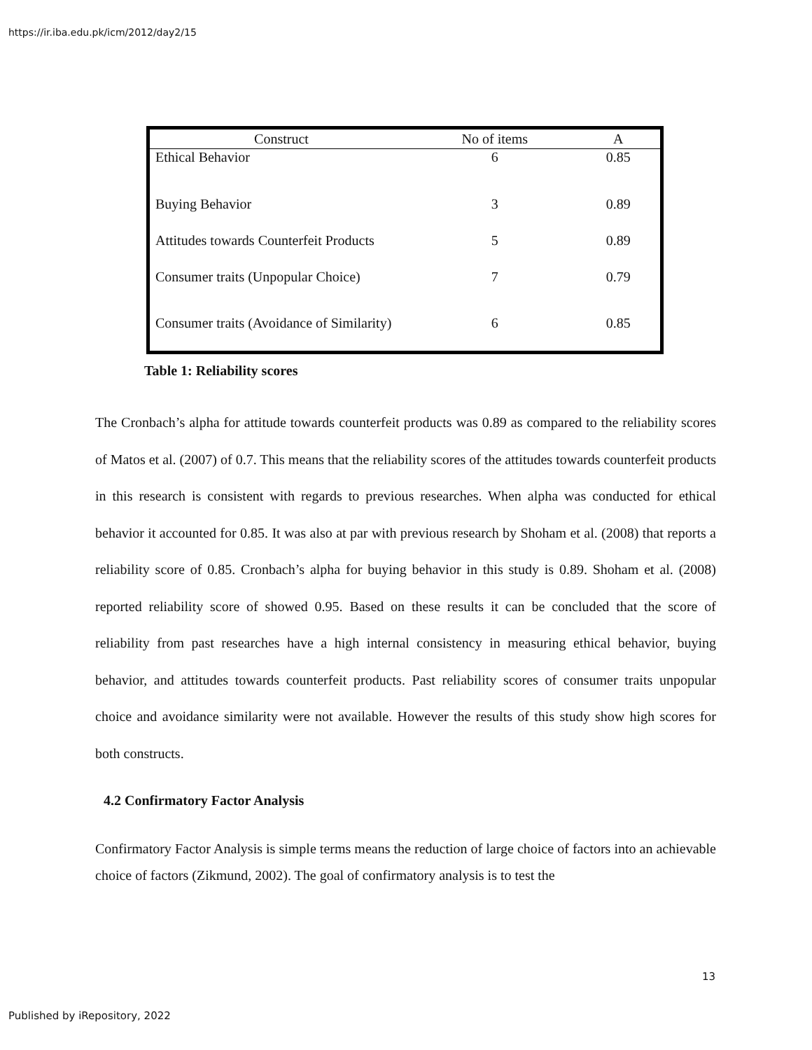https://ir.iba.edu.pk/icm/2012/day2/15
| Construct | No of items | A |
| --- | --- | --- |
| Ethical Behavior | 6 | 0.85 |
| Buying Behavior | 3 | 0.89 |
| Attitudes towards Counterfeit Products | 5 | 0.89 |
| Consumer traits (Unpopular Choice) | 7 | 0.79 |
| Consumer traits (Avoidance of Similarity) | 6 | 0.85 |
Table 1: Reliability scores
The Cronbach’s alpha for attitude towards counterfeit products was 0.89 as compared to the reliability scores of Matos et al. (2007) of 0.7. This means that the reliability scores of the attitudes towards counterfeit products in this research is consistent with regards to previous researches. When alpha was conducted for ethical behavior it accounted for 0.85. It was also at par with previous research by Shoham et al. (2008) that reports a reliability score of 0.85. Cronbach’s alpha for buying behavior in this study is 0.89. Shoham et al. (2008) reported reliability score of showed 0.95. Based on these results it can be concluded that the score of reliability from past researches have a high internal consistency in measuring ethical behavior, buying behavior, and attitudes towards counterfeit products. Past reliability scores of consumer traits unpopular choice and avoidance similarity were not available. However the results of this study show high scores for both constructs.
4.2 Confirmatory Factor Analysis
Confirmatory Factor Analysis is simple terms means the reduction of large choice of factors into an achievable choice of factors (Zikmund, 2002). The goal of confirmatory analysis is to test the
13
Published by iRepository, 2022